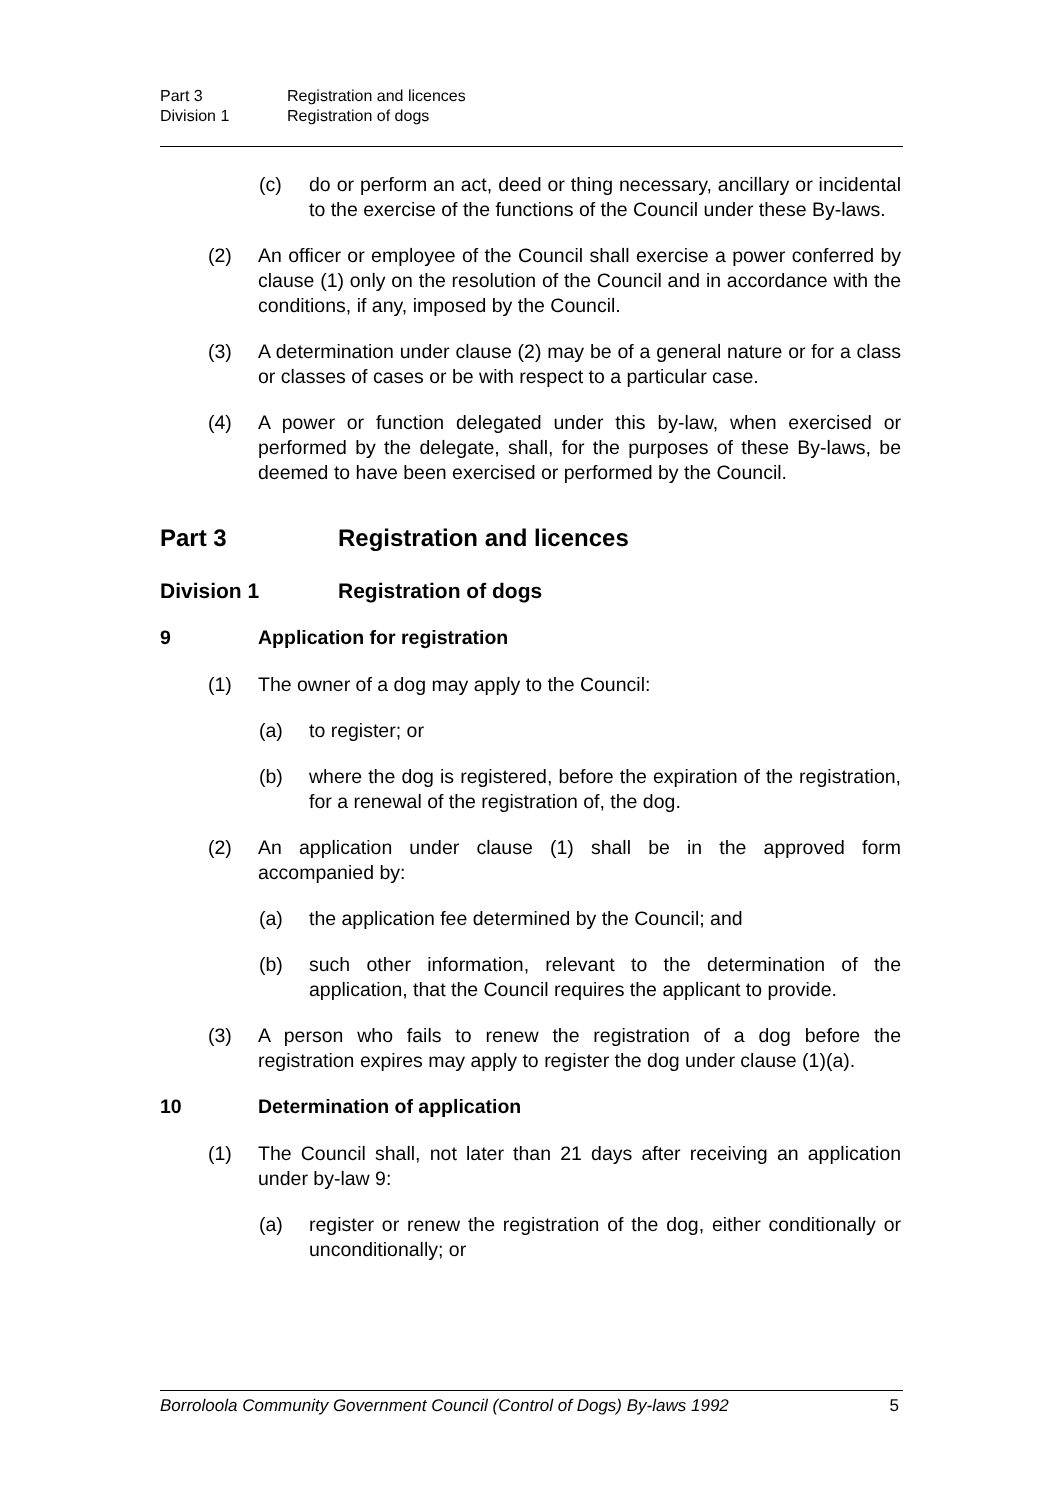Part 3 Registration and licences
Division 1 Registration of dogs
(c) do or perform an act, deed or thing necessary, ancillary or incidental to the exercise of the functions of the Council under these By-laws.
(2) An officer or employee of the Council shall exercise a power conferred by clause (1) only on the resolution of the Council and in accordance with the conditions, if any, imposed by the Council.
(3) A determination under clause (2) may be of a general nature or for a class or classes of cases or be with respect to a particular case.
(4) A power or function delegated under this by-law, when exercised or performed by the delegate, shall, for the purposes of these By-laws, be deemed to have been exercised or performed by the Council.
Part 3 Registration and licences
Division 1 Registration of dogs
9 Application for registration
(1) The owner of a dog may apply to the Council:
(a) to register; or
(b) where the dog is registered, before the expiration of the registration, for a renewal of the registration of, the dog.
(2) An application under clause (1) shall be in the approved form accompanied by:
(a) the application fee determined by the Council; and
(b) such other information, relevant to the determination of the application, that the Council requires the applicant to provide.
(3) A person who fails to renew the registration of a dog before the registration expires may apply to register the dog under clause (1)(a).
10 Determination of application
(1) The Council shall, not later than 21 days after receiving an application under by-law 9:
(a) register or renew the registration of the dog, either conditionally or unconditionally; or
Borroloola Community Government Council (Control of Dogs) By-laws 1992 5